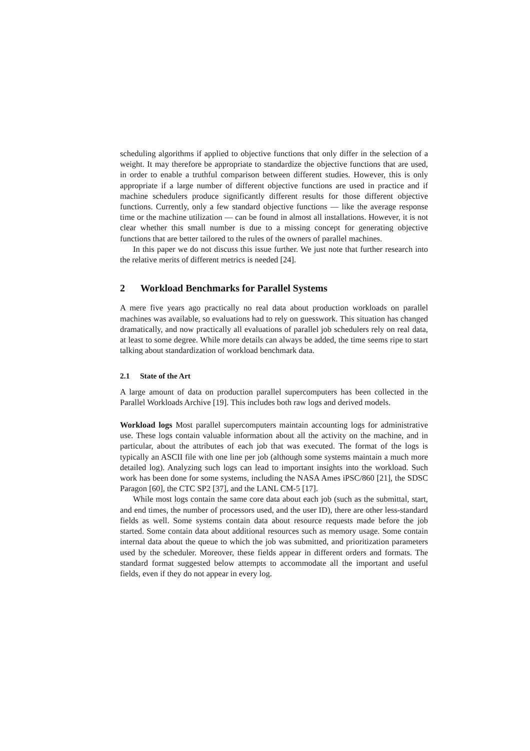scheduling algorithms if applied to objective functions that only differ in the selection of a weight. It may therefore be appropriate to standardize the objective functions that are used, in order to enable a truthful comparison between different studies. However, this is only appropriate if a large number of different objective functions are used in practice and if machine schedulers produce significantly different results for those different objective functions. Currently, only a few standard objective functions — like the average response time or the machine utilization — can be found in almost all installations. However, it is not clear whether this small number is due to a missing concept for generating objective functions that are better tailored to the rules of the owners of parallel machines.
In this paper we do not discuss this issue further. We just note that further research into the relative merits of different metrics is needed [24].
2 Workload Benchmarks for Parallel Systems
A mere five years ago practically no real data about production workloads on parallel machines was available, so evaluations had to rely on guesswork. This situation has changed dramatically, and now practically all evaluations of parallel job schedulers rely on real data, at least to some degree. While more details can always be added, the time seems ripe to start talking about standardization of workload benchmark data.
2.1 State of the Art
A large amount of data on production parallel supercomputers has been collected in the Parallel Workloads Archive [19]. This includes both raw logs and derived models.
Workload logs Most parallel supercomputers maintain accounting logs for administrative use. These logs contain valuable information about all the activity on the machine, and in particular, about the attributes of each job that was executed. The format of the logs is typically an ASCII file with one line per job (although some systems maintain a much more detailed log). Analyzing such logs can lead to important insights into the workload. Such work has been done for some systems, including the NASA Ames iPSC/860 [21], the SDSC Paragon [60], the CTC SP2 [37], and the LANL CM-5 [17].
While most logs contain the same core data about each job (such as the submittal, start, and end times, the number of processors used, and the user ID), there are other less-standard fields as well. Some systems contain data about resource requests made before the job started. Some contain data about additional resources such as memory usage. Some contain internal data about the queue to which the job was submitted, and prioritization parameters used by the scheduler. Moreover, these fields appear in different orders and formats. The standard format suggested below attempts to accommodate all the important and useful fields, even if they do not appear in every log.